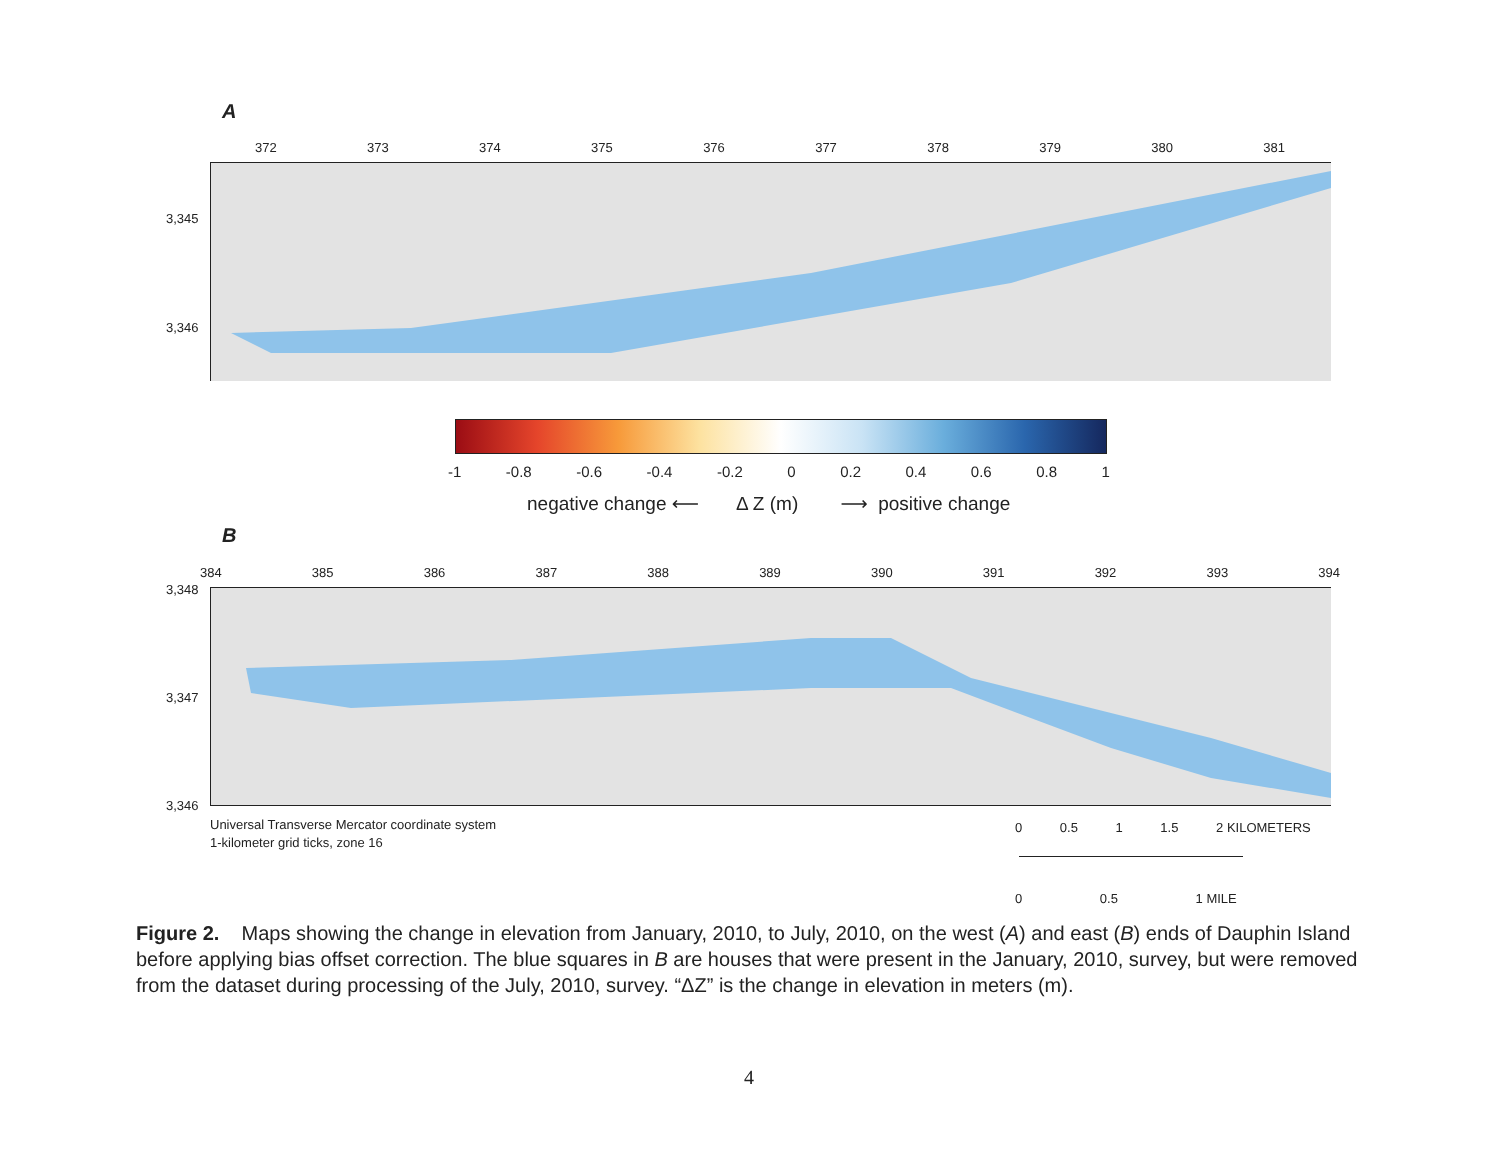A
372 373 374 375 376 377 378 379 380 381
3,345
3,346
-1 -0.8 -0.6 -0.4 -0.2 0 0.2 0.4 0.6 0.8 1
negative change ⟵ Δ Z (m) ⟶ positive change
B
384 385 386 387 388 389 390 391 392 393 394
3,348
3,347
3,346
Universal Transverse Mercator coordinate system
1-kilometer grid ticks, zone 16
0 0.5 1 1.5 2 KILOMETERS
0 0.5 1 MILE
Figure 2. Maps showing the change in elevation from January, 2010, to July, 2010, on the west (A) and east (B) ends of Dauphin Island before applying bias offset correction. The blue squares in B are houses that were present in the January, 2010, survey, but were removed from the dataset during processing of the July, 2010, survey. “ΔZ” is the change in elevation in meters (m).
4